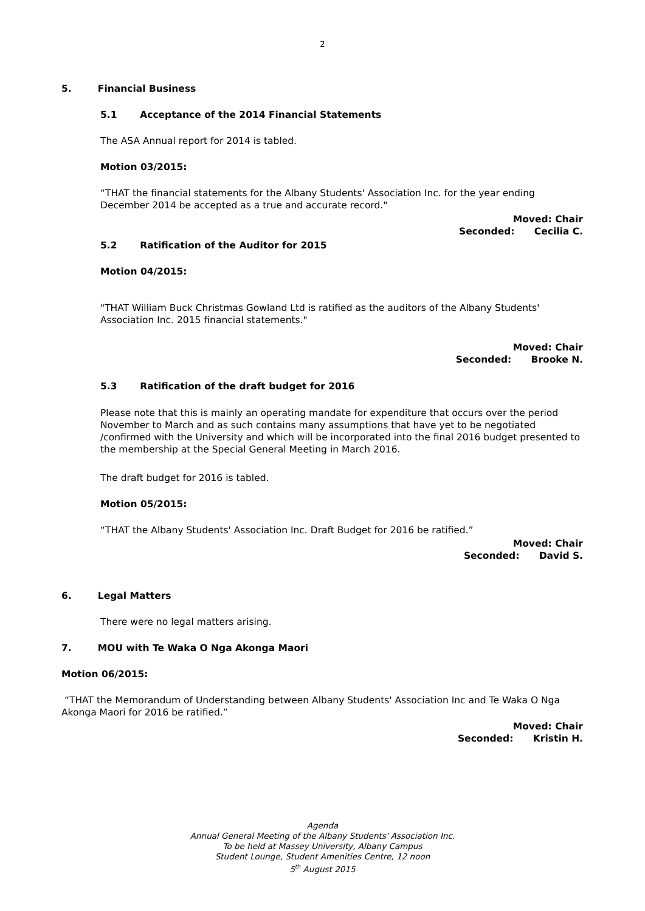2
5. Financial Business
5.1 Acceptance of the 2014 Financial Statements
The ASA Annual report for 2014 is tabled.
Motion 03/2015:
“THAT the financial statements for the Albany Students' Association Inc. for the year ending December 2014 be accepted as a true and accurate record."
Moved: Chair
Seconded: Cecilia C.
5.2 Ratification of the Auditor for 2015
Motion 04/2015:
"THAT William Buck Christmas Gowland Ltd is ratified as the auditors of the Albany Students' Association Inc. 2015 financial statements."
Moved: Chair
Seconded: Brooke N.
5.3 Ratification of the draft budget for 2016
Please note that this is mainly an operating mandate for expenditure that occurs over the period November to March and as such contains many assumptions that have yet to be negotiated /confirmed with the University and which will be incorporated into the final 2016 budget presented to the membership at the Special General Meeting in March 2016.
The draft budget for 2016 is tabled.
Motion 05/2015:
“THAT the Albany Students' Association Inc. Draft Budget for 2016 be ratified.”
Moved: Chair
Seconded: David S.
6. Legal Matters
There were no legal matters arising.
7. MOU with Te Waka O Nga Akonga Maori
Motion 06/2015:
“THAT the Memorandum of Understanding between Albany Students' Association Inc and Te Waka O Nga Akonga Maori for 2016 be ratified.”
Moved: Chair
Seconded: Kristin H.
Agenda
Annual General Meeting of the Albany Students' Association Inc.
To be held at Massey University, Albany Campus
Student Lounge, Student Amenities Centre, 12 noon
5<sup>th</sup> August 2015